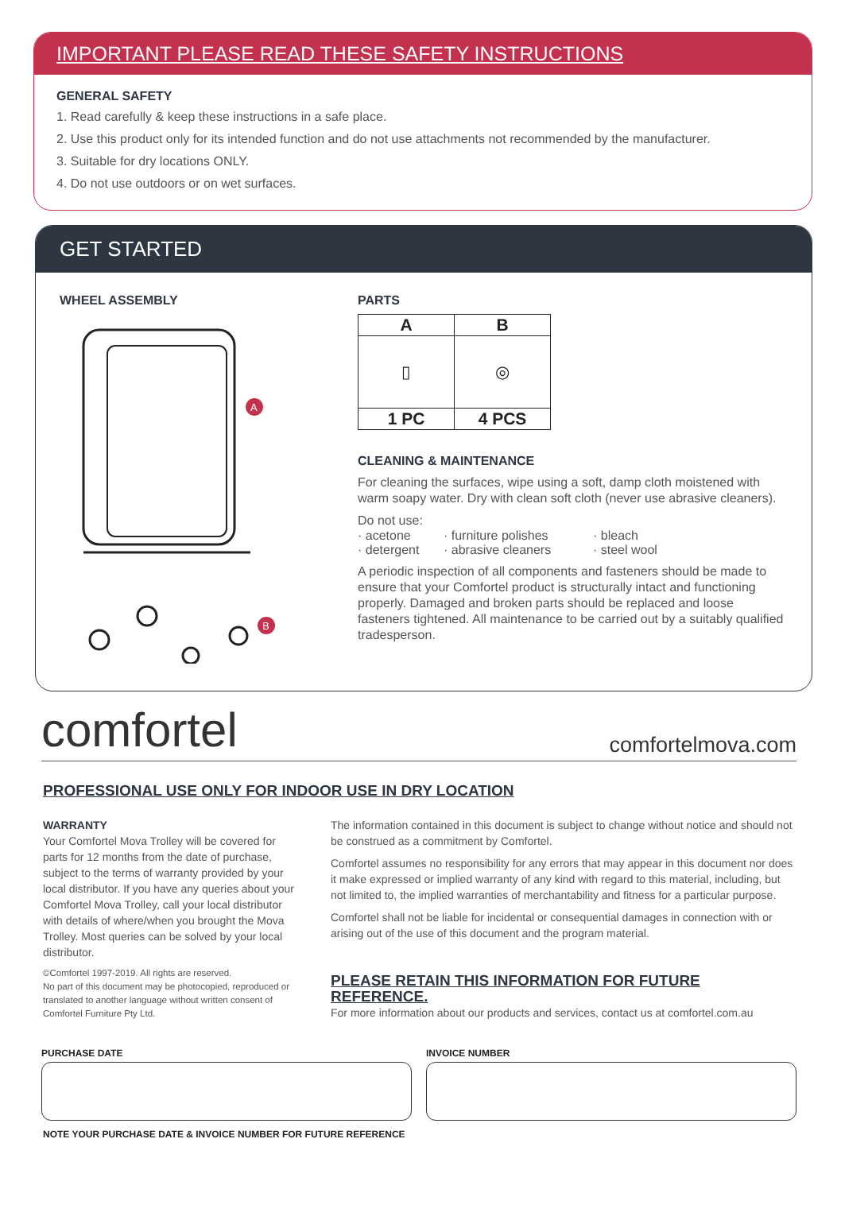IMPORTANT PLEASE READ THESE SAFETY INSTRUCTIONS
GENERAL SAFETY
1. Read carefully & keep these instructions in a safe place.
2. Use this product only for its intended function and do not use attachments not recommended by the manufacturer.
3. Suitable for dry locations ONLY.
4. Do not use outdoors or on wet surfaces.
GET STARTED
WHEEL ASSEMBLY
A
B
PARTS
| A | B |
| --- | --- |
| ▯ | ◎ |
| 1 PC | 4 PCS |
CLEANING & MAINTENANCE
For cleaning the surfaces, wipe using a soft, damp cloth moistened with warm soapy water. Dry with clean soft cloth (never use abrasive cleaners).
Do not use:
· acetone · furniture polishes · bleach · detergent · abrasive cleaners · steel wool
A periodic inspection of all components and fasteners should be made to ensure that your Comfortel product is structurally intact and functioning properly. Damaged and broken parts should be replaced and loose fasteners tightened. All maintenance to be carried out by a suitably qualified tradesperson.
comfortel comfortelmova.com
PROFESSIONAL USE ONLY FOR INDOOR USE IN DRY LOCATION
WARRANTY
Your Comfortel Mova Trolley will be covered for parts for 12 months from the date of purchase, subject to the terms of warranty provided by your local distributor. If you have any queries about your Comfortel Mova Trolley, call your local distributor with details of where/when you brought the Mova Trolley. Most queries can be solved by your local distributor.
©Comfortel 1997-2019. All rights are reserved.
No part of this document may be photocopied, reproduced or translated to another language without written consent of Comfortel Furniture Pty Ltd.
The information contained in this document is subject to change without notice and should not be construed as a commitment by Comfortel.
Comfortel assumes no responsibility for any errors that may appear in this document nor does it make expressed or implied warranty of any kind with regard to this material, including, but not limited to, the implied warranties of merchantability and fitness for a particular purpose.
Comfortel shall not be liable for incidental or consequential damages in connection with or arising out of the use of this document and the program material.
PLEASE RETAIN THIS INFORMATION FOR FUTURE REFERENCE.
For more information about our products and services, contact us at comfortel.com.au
PURCHASE DATE INVOICE NUMBER
NOTE YOUR PURCHASE DATE & INVOICE NUMBER FOR FUTURE REFERENCE